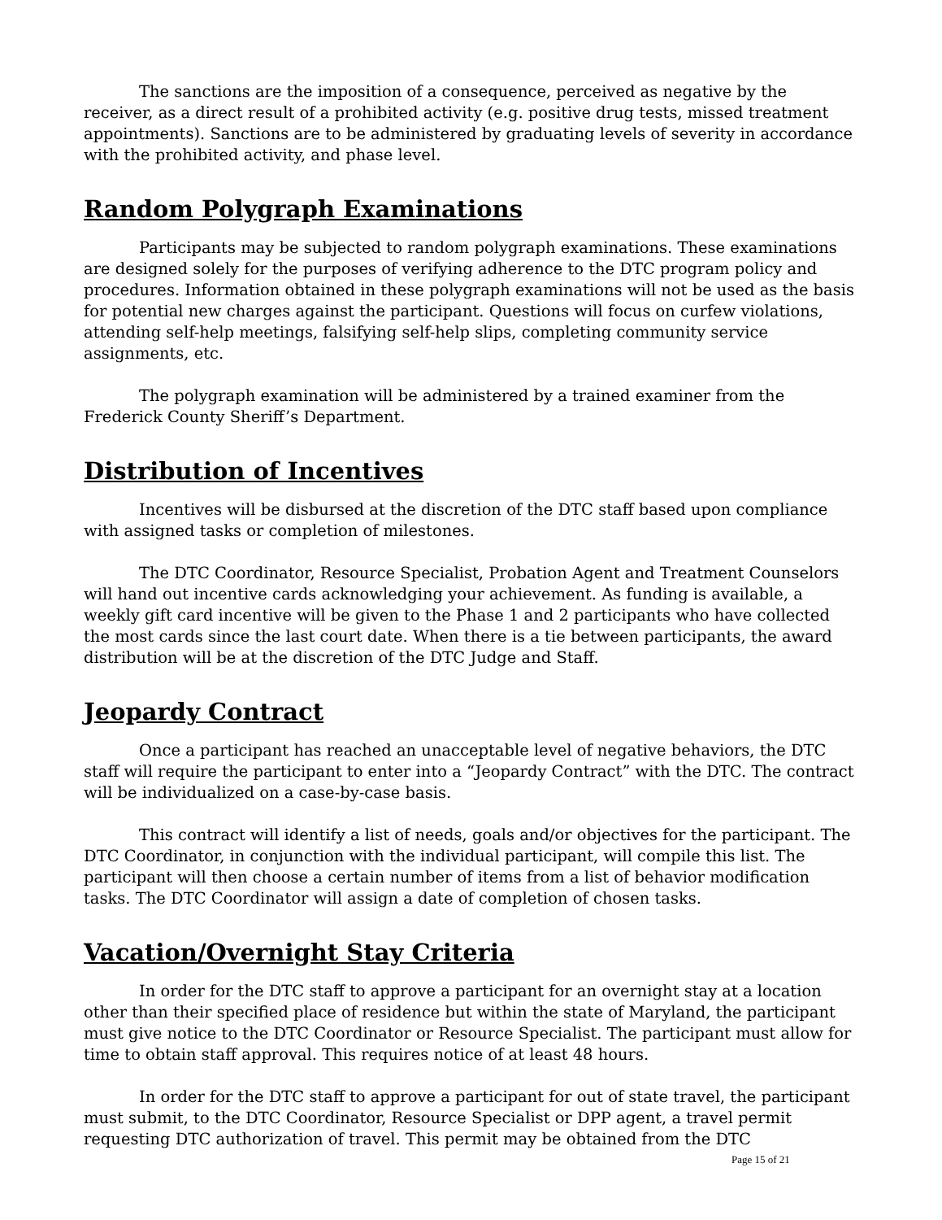The sanctions are the imposition of a consequence, perceived as negative by the receiver, as a direct result of a prohibited activity (e.g. positive drug tests, missed treatment appointments). Sanctions are to be administered by graduating levels of severity in accordance with the prohibited activity, and phase level.
Random Polygraph Examinations
Participants may be subjected to random polygraph examinations. These examinations are designed solely for the purposes of verifying adherence to the DTC program policy and procedures. Information obtained in these polygraph examinations will not be used as the basis for potential new charges against the participant. Questions will focus on curfew violations, attending self-help meetings, falsifying self-help slips, completing community service assignments, etc.
The polygraph examination will be administered by a trained examiner from the Frederick County Sheriff’s Department.
Distribution of Incentives
Incentives will be disbursed at the discretion of the DTC staff based upon compliance with assigned tasks or completion of milestones.
The DTC Coordinator, Resource Specialist, Probation Agent and Treatment Counselors will hand out incentive cards acknowledging your achievement. As funding is available, a weekly gift card incentive will be given to the Phase 1 and 2 participants who have collected the most cards since the last court date. When there is a tie between participants, the award distribution will be at the discretion of the DTC Judge and Staff.
Jeopardy Contract
Once a participant has reached an unacceptable level of negative behaviors, the DTC staff will require the participant to enter into a “Jeopardy Contract” with the DTC. The contract will be individualized on a case-by-case basis.
This contract will identify a list of needs, goals and/or objectives for the participant. The DTC Coordinator, in conjunction with the individual participant, will compile this list. The participant will then choose a certain number of items from a list of behavior modification tasks. The DTC Coordinator will assign a date of completion of chosen tasks.
Vacation/Overnight Stay Criteria
In order for the DTC staff to approve a participant for an overnight stay at a location other than their specified place of residence but within the state of Maryland, the participant must give notice to the DTC Coordinator or Resource Specialist. The participant must allow for time to obtain staff approval. This requires notice of at least 48 hours.
In order for the DTC staff to approve a participant for out of state travel, the participant must submit, to the DTC Coordinator, Resource Specialist or DPP agent, a travel permit requesting DTC authorization of travel. This permit may be obtained from the DTC
Page 15 of 21